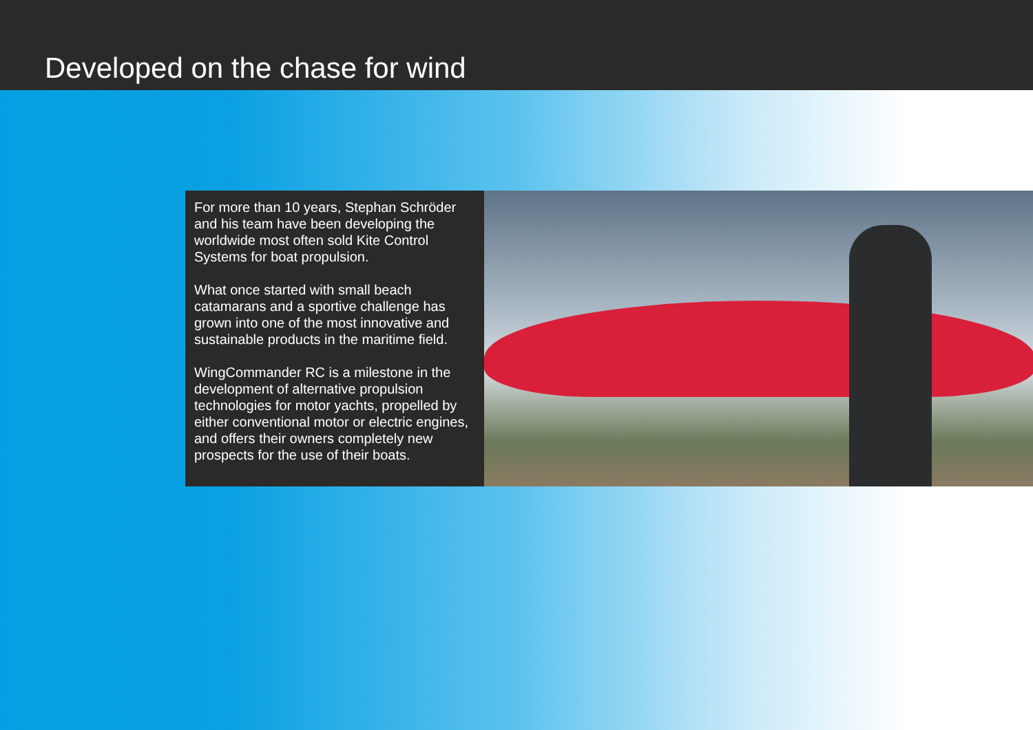Developed on the chase for wind
For more than 10 years, Stephan Schröder and his team have been developing the worldwide most often sold Kite Control Systems for boat propulsion.
What once started with small beach catamarans and a sportive challenge has grown into one of the most innovative and sustainable products in the maritime field.
WingCommander RC is a milestone in the development of alternative propulsion technologies for motor yachts, propelled by either conventional motor or electric engines, and offers their owners completely new prospects for the use of their boats.